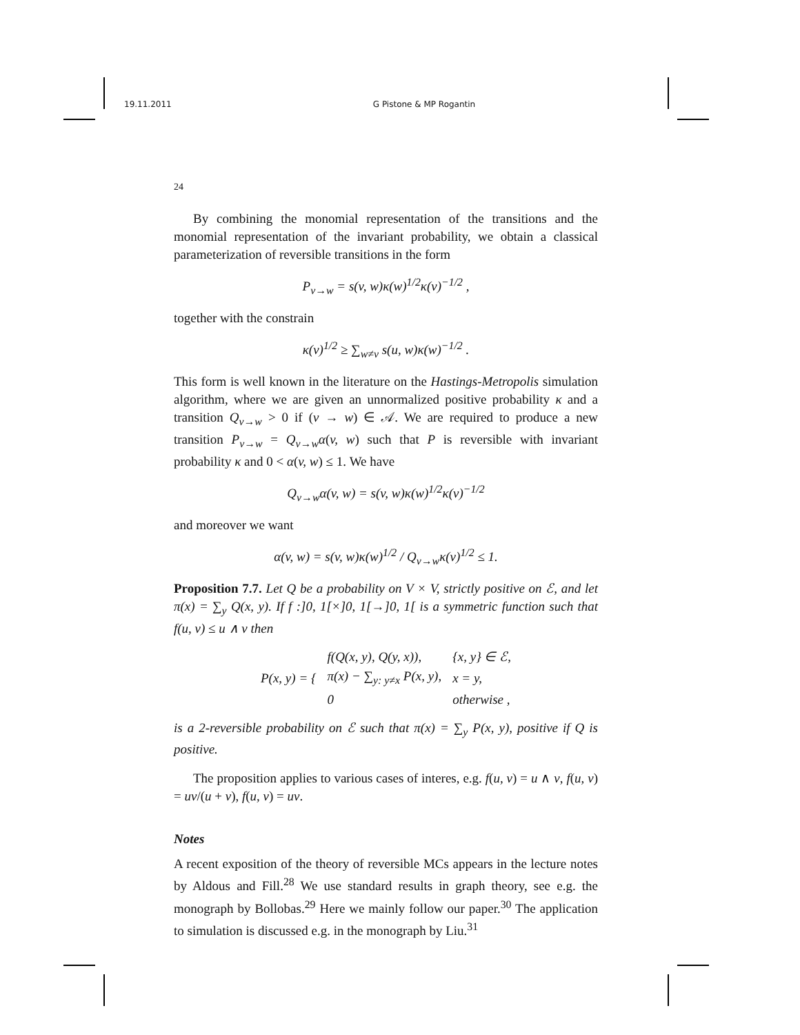19.11.2011 G Pistone & MP Rogantin
24
By combining the monomial representation of the transitions and the monomial representation of the invariant probability, we obtain a classical parameterization of reversible transitions in the form
P<sub>v→w</sub> = s(v, w)κ(w)<sup>1/2</sup>κ(v)<sup>−1/2</sup> ,
together with the constrain
κ(v)<sup>1/2</sup> ≥ ∑<sub>w≠v</sub> s(u, w)κ(w)<sup>−1/2</sup> .
This form is well known in the literature on the Hastings-Metropolis simulation algorithm, where we are given an unnormalized positive probability κ and a transition Q<sub>v→w</sub> > 0 if (v → w) ∈ 𝒜. We are required to produce a new transition P<sub>v→w</sub> = Q<sub>v→w</sub>α(v, w) such that P is reversible with invariant probability κ and 0 < α(v, w) ≤ 1. We have
Q<sub>v→w</sub>α(v, w) = s(v, w)κ(w)<sup>1/2</sup>κ(v)<sup>−1/2</sup>
and moreover we want
α(v, w) = s(v, w)κ(w)<sup>1/2</sup> / Q<sub>v→w</sub>κ(v)<sup>1/2</sup> ≤ 1.
Proposition 7.7. Let Q be a probability on V × V, strictly positive on ℰ, and let π(x) = ∑<sub>y</sub> Q(x, y). If f :]0, 1[×]0, 1[→]0, 1[ is a symmetric function such that f(u, v) ≤ u ∧ v then
| P(x, y) = { | f(Q(x, y), Q(y, x)), | {x, y} ∈ ℰ, |
| | π(x) − ∑<sub>y: y≠x</sub> P(x, y), | x = y, |
| | 0 | otherwise , |
is a 2-reversible probability on ℰ such that π(x) = ∑<sub>y</sub> P(x, y), positive if Q is positive.
The proposition applies to various cases of interes, e.g. f(u, v) = u ∧ v, f(u, v) = uv/(u + v), f(u, v) = uv.
Notes
A recent exposition of the theory of reversible MCs appears in the lecture notes by Aldous and Fill.<sup>28</sup> We use standard results in graph theory, see e.g. the monograph by Bollobas.<sup>29</sup> Here we mainly follow our paper.<sup>30</sup> The application to simulation is discussed e.g. in the monograph by Liu.<sup>31</sup>